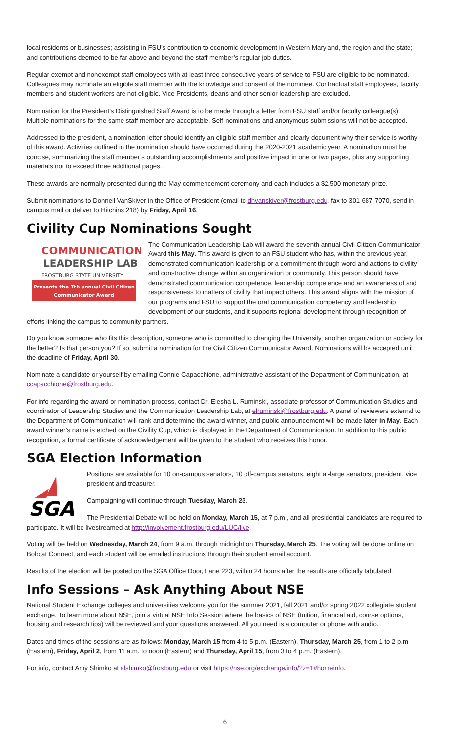local residents or businesses; assisting in FSU’s contribution to economic development in Western Maryland, the region and the state; and contributions deemed to be far above and beyond the staff member’s regular job duties.
Regular exempt and nonexempt staff employees with at least three consecutive years of service to FSU are eligible to be nominated. Colleagues may nominate an eligible staff member with the knowledge and consent of the nominee. Contractual staff employees, faculty members and student workers are not eligible. Vice Presidents, deans and other senior leadership are excluded.
Nomination for the President’s Distinguished Staff Award is to be made through a letter from FSU staff and/or faculty colleague(s). Multiple nominations for the same staff member are acceptable. Self-nominations and anonymous submissions will not be accepted.
Addressed to the president, a nomination letter should identify an eligible staff member and clearly document why their service is worthy of this award. Activities outlined in the nomination should have occurred during the 2020-2021 academic year. A nomination must be concise, summarizing the staff member’s outstanding accomplishments and positive impact in one or two pages, plus any supporting materials not to exceed three additional pages.
These awards are normally presented during the May commencement ceremony and each includes a $2,500 monetary prize.
Submit nominations to Donnell VanSkiver in the Office of President (email to dhvanskiver@frostburg.edu, fax to 301-687-7070, send in campus mail or deliver to Hitchins 218) by Friday, April 16.
Civility Cup Nominations Sought
COMMUNICATION
LEADERSHIP LAB
FROSTBURG STATE UNIVERSITY
Presents the 7th annual Civil Citizen
Communicator Award
The Communication Leadership Lab will award the seventh annual Civil Citizen Communicator Award this May. This award is given to an FSU student who has, within the previous year, demonstrated communication leadership or a commitment through word and actions to civility and constructive change within an organization or community. This person should have demonstrated communication competence, leadership competence and an awareness of and responsiveness to matters of civility that impact others. This award aligns with the mission of our programs and FSU to support the oral communication competency and leadership development of our students, and it supports regional development through recognition of efforts linking the campus to community partners.
Do you know someone who fits this description, someone who is committed to changing the University, another organization or society for the better? Is that person you? If so, submit a nomination for the Civil Citizen Communicator Award. Nominations will be accepted until the deadline of Friday, April 30.
Nominate a candidate or yourself by emailing Connie Capacchione, administrative assistant of the Department of Communication, at ccapacchione@frostburg.edu.
For info regarding the award or nomination process, contact Dr. Elesha L. Ruminski, associate professor of Communication Studies and coordinator of Leadership Studies and the Communication Leadership Lab, at elruminski@frostburg.edu. A panel of reviewers external to the Department of Communication will rank and determine the award winner, and public announcement will be made later in May. Each award winner’s name is etched on the Civility Cup, which is displayed in the Department of Communication. In addition to this public recognition, a formal certificate of acknowledgement will be given to the student who receives this honor.
SGA Election Information
SGA
Positions are available for 10 on-campus senators, 10 off-campus senators, eight at-large senators, president, vice president and treasurer.
Campaigning will continue through Tuesday, March 23.
The Presidential Debate will be held on Monday, March 15, at 7 p.m., and all presidential candidates are required to participate. It will be livestreamed at http://involvement.frostburg.edu/LUC/live.
Voting will be held on Wednesday, March 24, from 9 a.m. through midnight on Thursday, March 25. The voting will be done online on Bobcat Connect, and each student will be emailed instructions through their student email account.
Results of the election will be posted on the SGA Office Door, Lane 223, within 24 hours after the results are officially tabulated.
Info Sessions – Ask Anything About NSE
National Student Exchange colleges and universities welcome you for the summer 2021, fall 2021 and/or spring 2022 collegiate student exchange. To learn more about NSE, join a virtual NSE Info Session where the basics of NSE (tuition, financial aid, course options, housing and research tips) will be reviewed and your questions answered. All you need is a computer or phone with audio.
Dates and times of the sessions are as follows: Monday, March 15 from 4 to 5 p.m. (Eastern), Thursday, March 25, from 1 to 2 p.m. (Eastern), Friday, April 2, from 11 a.m. to noon (Eastern) and Thursday, April 15, from 3 to 4 p.m. (Eastern).
For info, contact Amy Shimko at alshimko@frostburg.edu or visit https://nse.org/exchange/info/?z=1#homeinfo.
6